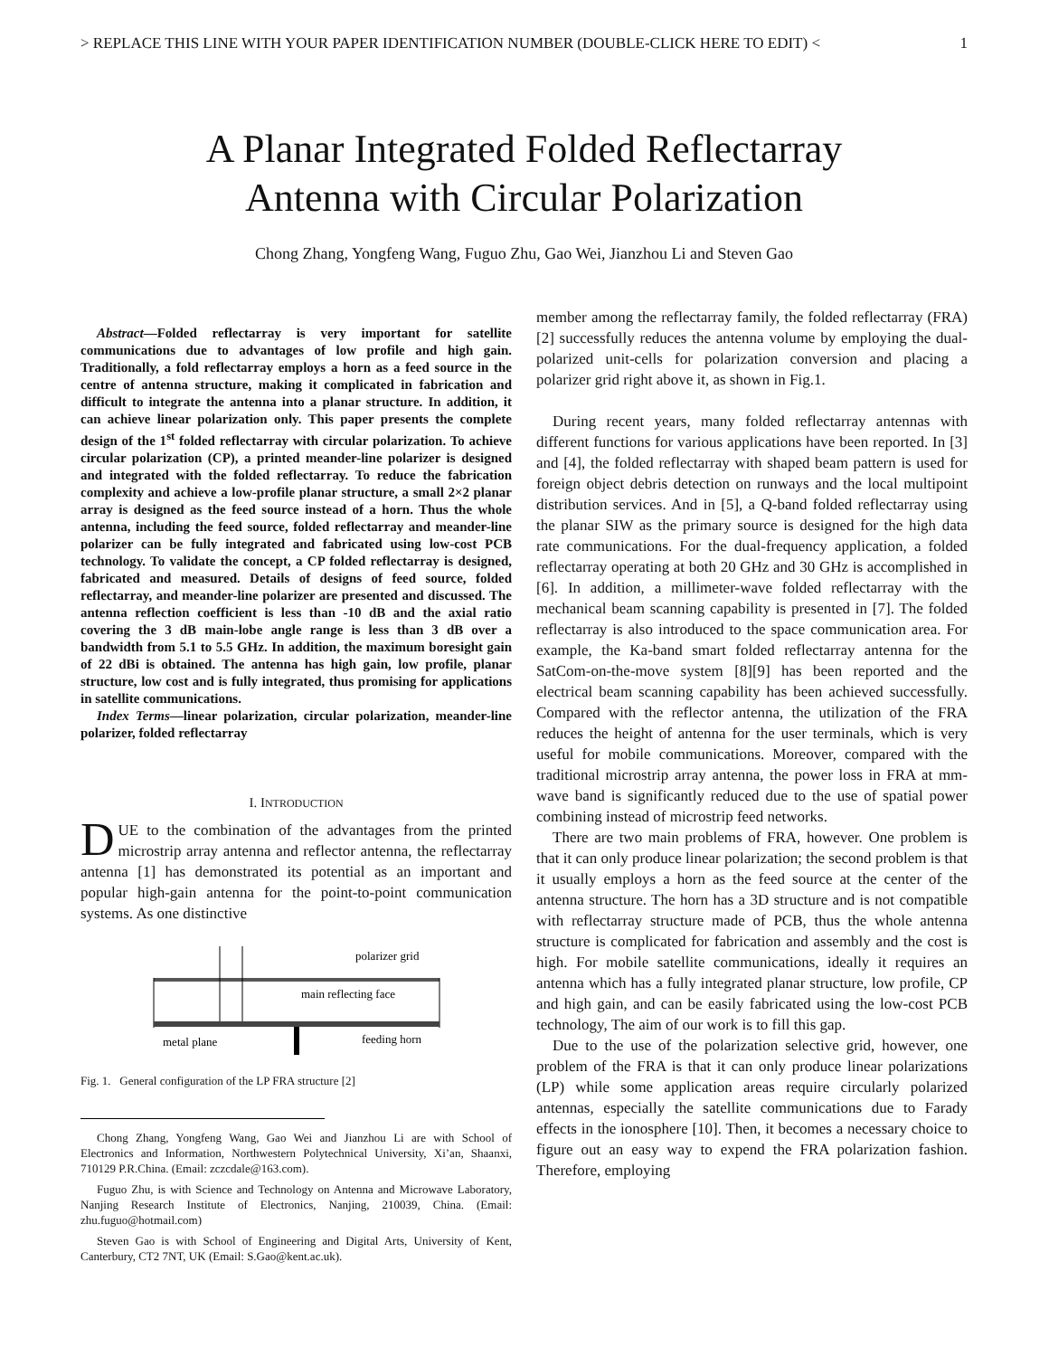> REPLACE THIS LINE WITH YOUR PAPER IDENTIFICATION NUMBER (DOUBLE-CLICK HERE TO EDIT) < 1
A Planar Integrated Folded Reflectarray
Antenna with Circular Polarization
Chong Zhang, Yongfeng Wang, Fuguo Zhu, Gao Wei, Jianzhou Li and Steven Gao
Abstract—Folded reflectarray is very important for satellite communications due to advantages of low profile and high gain. Traditionally, a fold reflectarray employs a horn as a feed source in the centre of antenna structure, making it complicated in fabrication and difficult to integrate the antenna into a planar structure. In addition, it can achieve linear polarization only. This paper presents the complete design of the 1<sup>st</sup> folded reflectarray with circular polarization. To achieve circular polarization (CP), a printed meander-line polarizer is designed and integrated with the folded reflectarray. To reduce the fabrication complexity and achieve a low-profile planar structure, a small 2×2 planar array is designed as the feed source instead of a horn. Thus the whole antenna, including the feed source, folded reflectarray and meander-line polarizer can be fully integrated and fabricated using low-cost PCB technology. To validate the concept, a CP folded reflectarray is designed, fabricated and measured. Details of designs of feed source, folded reflectarray, and meander-line polarizer are presented and discussed. The antenna reflection coefficient is less than -10 dB and the axial ratio covering the 3 dB main-lobe angle range is less than 3 dB over a bandwidth from 5.1 to 5.5 GHz. In addition, the maximum boresight gain of 22 dBi is obtained. The antenna has high gain, low profile, planar structure, low cost and is fully integrated, thus promising for applications in satellite communications.
Index Terms—linear polarization, circular polarization, meander-line polarizer, folded reflectarray
I. INTRODUCTION
DUE to the combination of the advantages from the printed microstrip array antenna and reflector antenna, the reflectarray antenna [1] has demonstrated its potential as an important and popular high-gain antenna for the point-to-point communication systems. As one distinctive
polarizer grid
main reflecting face
metal plane
feeding horn
Fig. 1. General configuration of the LP FRA structure [2]
Chong Zhang, Yongfeng Wang, Gao Wei and Jianzhou Li are with School of Electronics and Information, Northwestern Polytechnical University, Xi’an, Shaanxi, 710129 P.R.China. (Email: zczcdale@163.com).
Fuguo Zhu, is with Science and Technology on Antenna and Microwave Laboratory, Nanjing Research Institute of Electronics, Nanjing, 210039, China. (Email: zhu.fuguo@hotmail.com)
Steven Gao is with School of Engineering and Digital Arts, University of Kent, Canterbury, CT2 7NT, UK (Email: S.Gao@kent.ac.uk).
member among the reflectarray family, the folded reflectarray (FRA) [2] successfully reduces the antenna volume by employing the dual-polarized unit-cells for polarization conversion and placing a polarizer grid right above it, as shown in Fig.1.
During recent years, many folded reflectarray antennas with different functions for various applications have been reported. In [3] and [4], the folded reflectarray with shaped beam pattern is used for foreign object debris detection on runways and the local multipoint distribution services. And in [5], a Q-band folded reflectarray using the planar SIW as the primary source is designed for the high data rate communications. For the dual-frequency application, a folded reflectarray operating at both 20 GHz and 30 GHz is accomplished in [6]. In addition, a millimeter-wave folded reflectarray with the mechanical beam scanning capability is presented in [7]. The folded reflectarray is also introduced to the space communication area. For example, the Ka-band smart folded reflectarray antenna for the SatCom-on-the-move system [8][9] has been reported and the electrical beam scanning capability has been achieved successfully. Compared with the reflector antenna, the utilization of the FRA reduces the height of antenna for the user terminals, which is very useful for mobile communications. Moreover, compared with the traditional microstrip array antenna, the power loss in FRA at mm-wave band is significantly reduced due to the use of spatial power combining instead of microstrip feed networks.
There are two main problems of FRA, however. One problem is that it can only produce linear polarization; the second problem is that it usually employs a horn as the feed source at the center of the antenna structure. The horn has a 3D structure and is not compatible with reflectarray structure made of PCB, thus the whole antenna structure is complicated for fabrication and assembly and the cost is high. For mobile satellite communications, ideally it requires an antenna which has a fully integrated planar structure, low profile, CP and high gain, and can be easily fabricated using the low-cost PCB technology, The aim of our work is to fill this gap.
Due to the use of the polarization selective grid, however, one problem of the FRA is that it can only produce linear polarizations (LP) while some application areas require circularly polarized antennas, especially the satellite communications due to Farady effects in the ionosphere [10]. Then, it becomes a necessary choice to figure out an easy way to expend the FRA polarization fashion. Therefore, employing